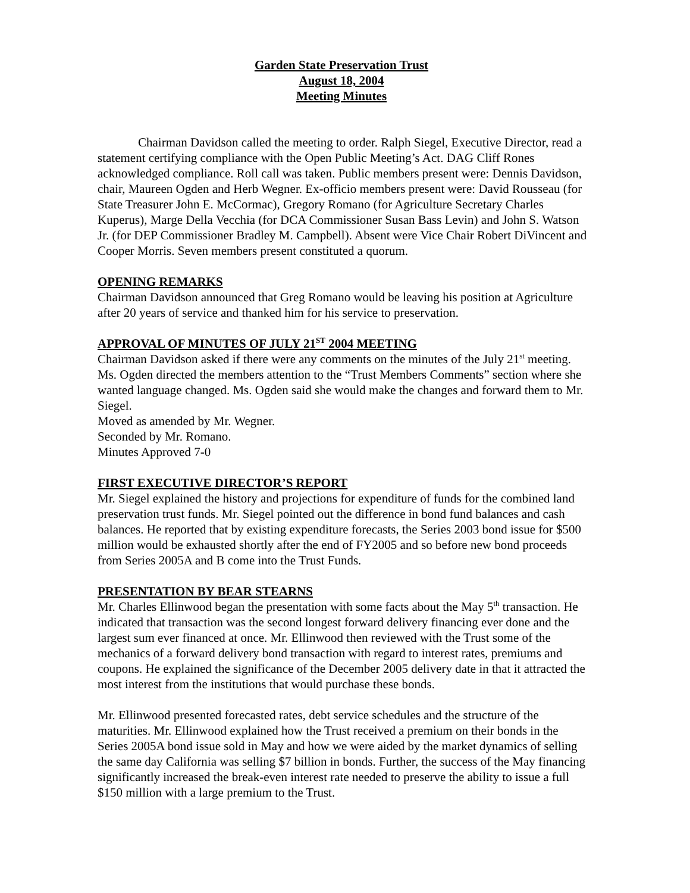Garden State Preservation Trust
August 18, 2004
Meeting Minutes
Chairman Davidson called the meeting to order. Ralph Siegel, Executive Director, read a statement certifying compliance with the Open Public Meeting’s Act. DAG Cliff Rones acknowledged compliance. Roll call was taken. Public members present were: Dennis Davidson, chair, Maureen Ogden and Herb Wegner. Ex-officio members present were: David Rousseau (for State Treasurer John E. McCormac), Gregory Romano (for Agriculture Secretary Charles Kuperus), Marge Della Vecchia (for DCA Commissioner Susan Bass Levin) and John S. Watson Jr. (for DEP Commissioner Bradley M. Campbell). Absent were Vice Chair Robert DiVincent and Cooper Morris. Seven members present constituted a quorum.
OPENING REMARKS
Chairman Davidson announced that Greg Romano would be leaving his position at Agriculture after 20 years of service and thanked him for his service to preservation.
APPROVAL OF MINUTES OF JULY 21<sup>ST</sup> 2004 MEETING
Chairman Davidson asked if there were any comments on the minutes of the July 21<sup>st</sup> meeting. Ms. Ogden directed the members attention to the “Trust Members Comments” section where she wanted language changed. Ms. Ogden said she would make the changes and forward them to Mr. Siegel.
Moved as amended by Mr. Wegner.
Seconded by Mr. Romano.
Minutes Approved 7-0
FIRST EXECUTIVE DIRECTOR’S REPORT
Mr. Siegel explained the history and projections for expenditure of funds for the combined land preservation trust funds. Mr. Siegel pointed out the difference in bond fund balances and cash balances. He reported that by existing expenditure forecasts, the Series 2003 bond issue for $500 million would be exhausted shortly after the end of FY2005 and so before new bond proceeds from Series 2005A and B come into the Trust Funds.
PRESENTATION BY BEAR STEARNS
Mr. Charles Ellinwood began the presentation with some facts about the May 5<sup>th</sup> transaction. He indicated that transaction was the second longest forward delivery financing ever done and the largest sum ever financed at once. Mr. Ellinwood then reviewed with the Trust some of the mechanics of a forward delivery bond transaction with regard to interest rates, premiums and coupons. He explained the significance of the December 2005 delivery date in that it attracted the most interest from the institutions that would purchase these bonds.
Mr. Ellinwood presented forecasted rates, debt service schedules and the structure of the maturities. Mr. Ellinwood explained how the Trust received a premium on their bonds in the Series 2005A bond issue sold in May and how we were aided by the market dynamics of selling the same day California was selling $7 billion in bonds. Further, the success of the May financing significantly increased the break-even interest rate needed to preserve the ability to issue a full $150 million with a large premium to the Trust.